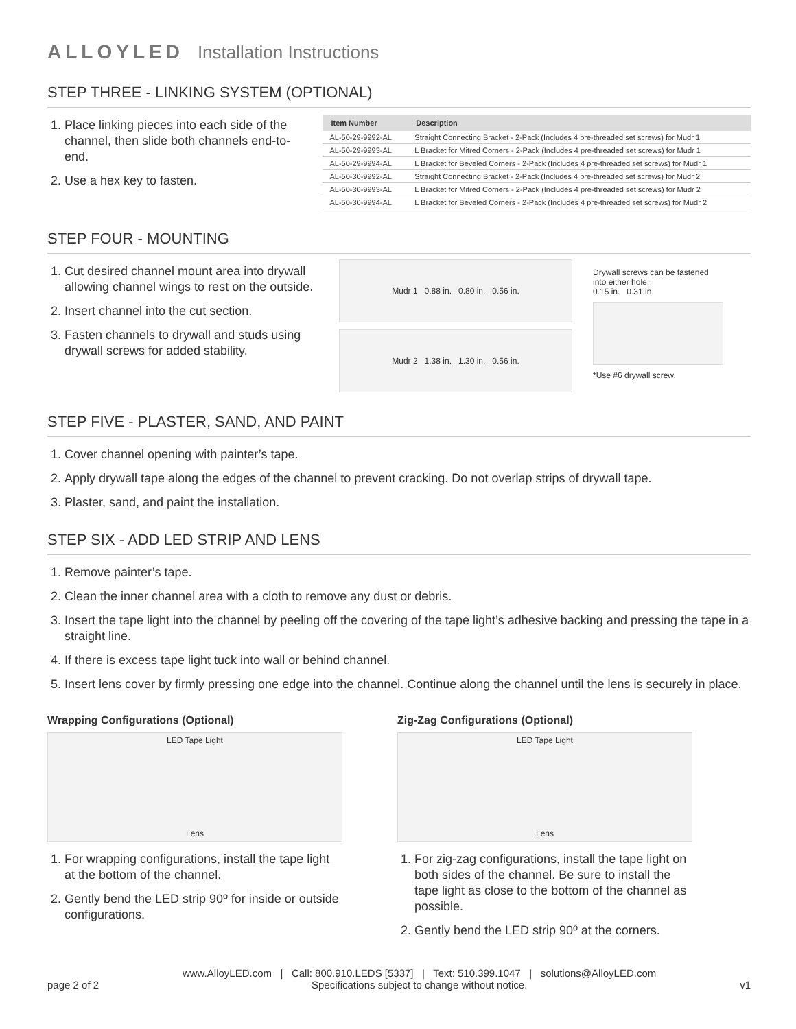ALLOYLED Installation Instructions
STEP THREE - LINKING SYSTEM (OPTIONAL)
1. Place linking pieces into each side of the channel, then slide both channels end-to-end.
2. Use a hex key to fasten.
| Item Number | Description |
| --- | --- |
| AL-50-29-9992-AL | Straight Connecting Bracket - 2-Pack (Includes 4 pre-threaded set screws) for Mudr 1 |
| AL-50-29-9993-AL | L Bracket for Mitred Corners - 2-Pack (Includes 4 pre-threaded set screws) for Mudr 1 |
| AL-50-29-9994-AL | L Bracket for Beveled Corners - 2-Pack (Includes 4 pre-threaded set screws) for Mudr 1 |
| AL-50-30-9992-AL | Straight Connecting Bracket - 2-Pack (Includes 4 pre-threaded set screws) for Mudr 2 |
| AL-50-30-9993-AL | L Bracket for Mitred Corners - 2-Pack (Includes 4 pre-threaded set screws) for Mudr 2 |
| AL-50-30-9994-AL | L Bracket for Beveled Corners - 2-Pack (Includes 4 pre-threaded set screws) for Mudr 2 |
STEP FOUR - MOUNTING
1. Cut desired channel mount area into drywall allowing channel wings to rest on the outside.
2. Insert channel into the cut section.
3. Fasten channels to drywall and studs using drywall screws for added stability.
Mudr 1 0.88 in. 0.80 in. 0.56 in.
Mudr 2 1.38 in. 1.30 in. 0.56 in.
Drywall screws can be fastened into either hole.
0.15 in. 0.31 in.
*Use #6 drywall screw.
STEP FIVE - PLASTER, SAND, AND PAINT
1. Cover channel opening with painter’s tape.
2. Apply drywall tape along the edges of the channel to prevent cracking. Do not overlap strips of drywall tape.
3. Plaster, sand, and paint the installation.
STEP SIX - ADD LED STRIP AND LENS
1. Remove painter’s tape.
2. Clean the inner channel area with a cloth to remove any dust or debris.
3. Insert the tape light into the channel by peeling off the covering of the tape light’s adhesive backing and pressing the tape in a straight line.
4. If there is excess tape light tuck into wall or behind channel.
5. Insert lens cover by firmly pressing one edge into the channel. Continue along the channel until the lens is securely in place.
Wrapping Configurations (Optional)
LED Tape Light
Lens
1. For wrapping configurations, install the tape light at the bottom of the channel.
2. Gently bend the LED strip 90º for inside or outside configurations.
Zig-Zag Configurations (Optional)
LED Tape Light
Lens
1. For zig-zag configurations, install the tape light on both sides of the channel. Be sure to install the tape light as close to the bottom of the channel as possible.
2. Gently bend the LED strip 90º at the corners.
page 2 of 2
www.AlloyLED.com | Call: 800.910.LEDS [5337] | Text: 510.399.1047 | solutions@AlloyLED.com
Specifications subject to change without notice.
v1